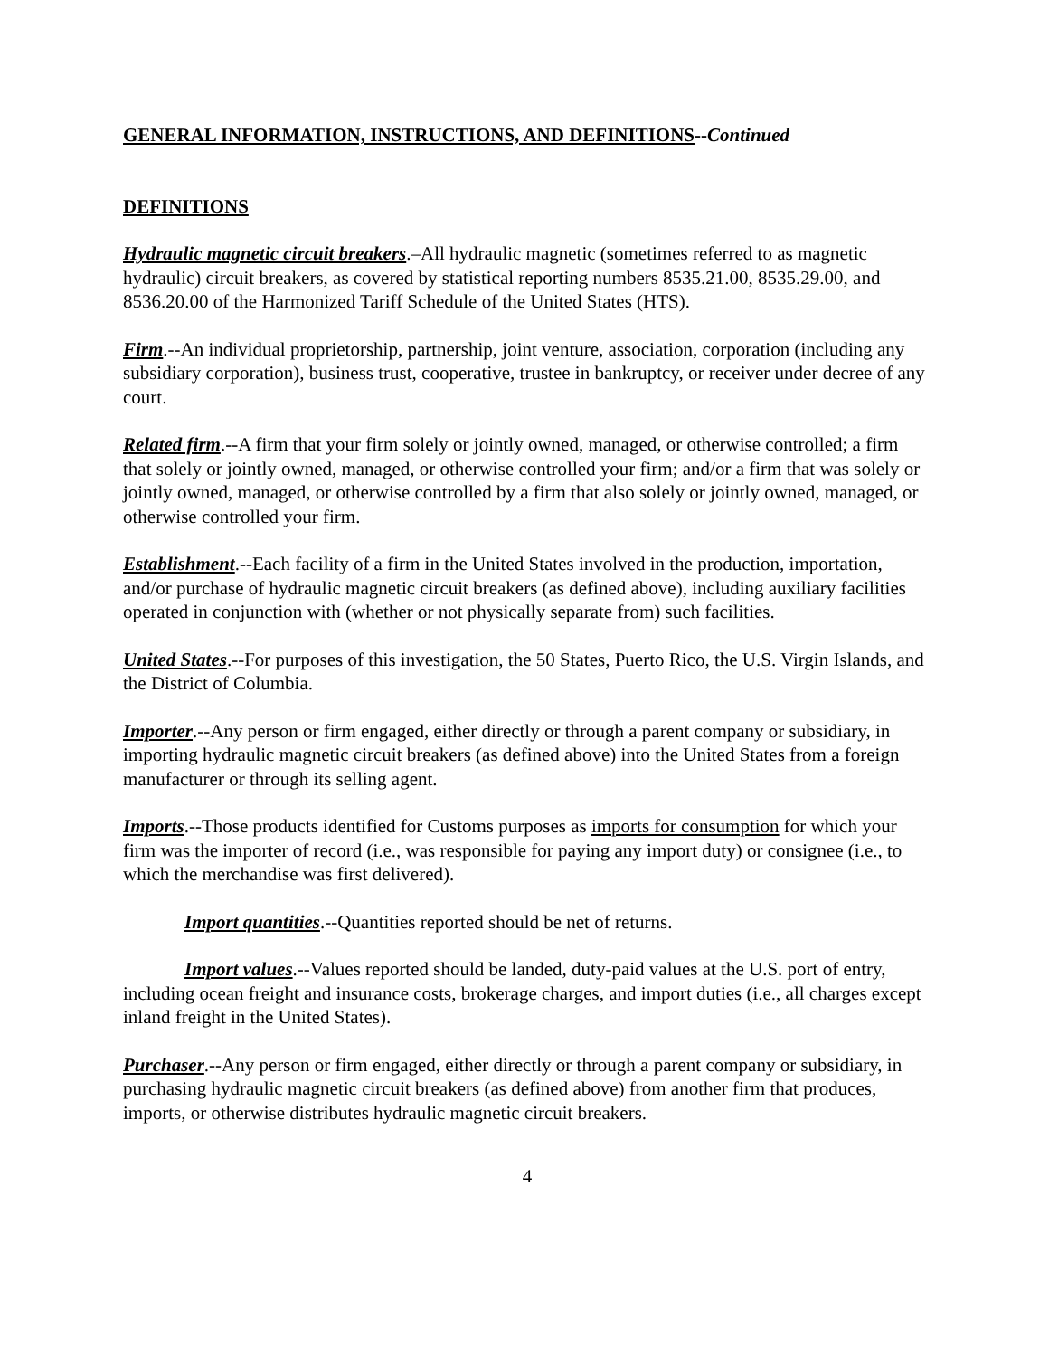GENERAL INFORMATION, INSTRUCTIONS, AND DEFINITIONS--Continued
DEFINITIONS
Hydraulic magnetic circuit breakers.–All hydraulic magnetic (sometimes referred to as magnetic hydraulic) circuit breakers, as covered by statistical reporting numbers 8535.21.00, 8535.29.00, and 8536.20.00 of the Harmonized Tariff Schedule of the United States (HTS).
Firm.--An individual proprietorship, partnership, joint venture, association, corporation (including any subsidiary corporation), business trust, cooperative, trustee in bankruptcy, or receiver under decree of any court.
Related firm.--A firm that your firm solely or jointly owned, managed, or otherwise controlled; a firm that solely or jointly owned, managed, or otherwise controlled your firm; and/or a firm that was solely or jointly owned, managed, or otherwise controlled by a firm that also solely or jointly owned, managed, or otherwise controlled your firm.
Establishment.--Each facility of a firm in the United States involved in the production, importation, and/or purchase of hydraulic magnetic circuit breakers (as defined above), including auxiliary facilities operated in conjunction with (whether or not physically separate from) such facilities.
United States.--For purposes of this investigation, the 50 States, Puerto Rico, the U.S. Virgin Islands, and the District of Columbia.
Importer.--Any person or firm engaged, either directly or through a parent company or subsidiary, in importing hydraulic magnetic circuit breakers (as defined above) into the United States from a foreign manufacturer or through its selling agent.
Imports.--Those products identified for Customs purposes as imports for consumption for which your firm was the importer of record (i.e., was responsible for paying any import duty) or consignee (i.e., to which the merchandise was first delivered).
Import quantities.--Quantities reported should be net of returns.
Import values.--Values reported should be landed, duty-paid values at the U.S. port of entry, including ocean freight and insurance costs, brokerage charges, and import duties (i.e., all charges except inland freight in the United States).
Purchaser.--Any person or firm engaged, either directly or through a parent company or subsidiary, in purchasing hydraulic magnetic circuit breakers (as defined above) from another firm that produces, imports, or otherwise distributes hydraulic magnetic circuit breakers.
4